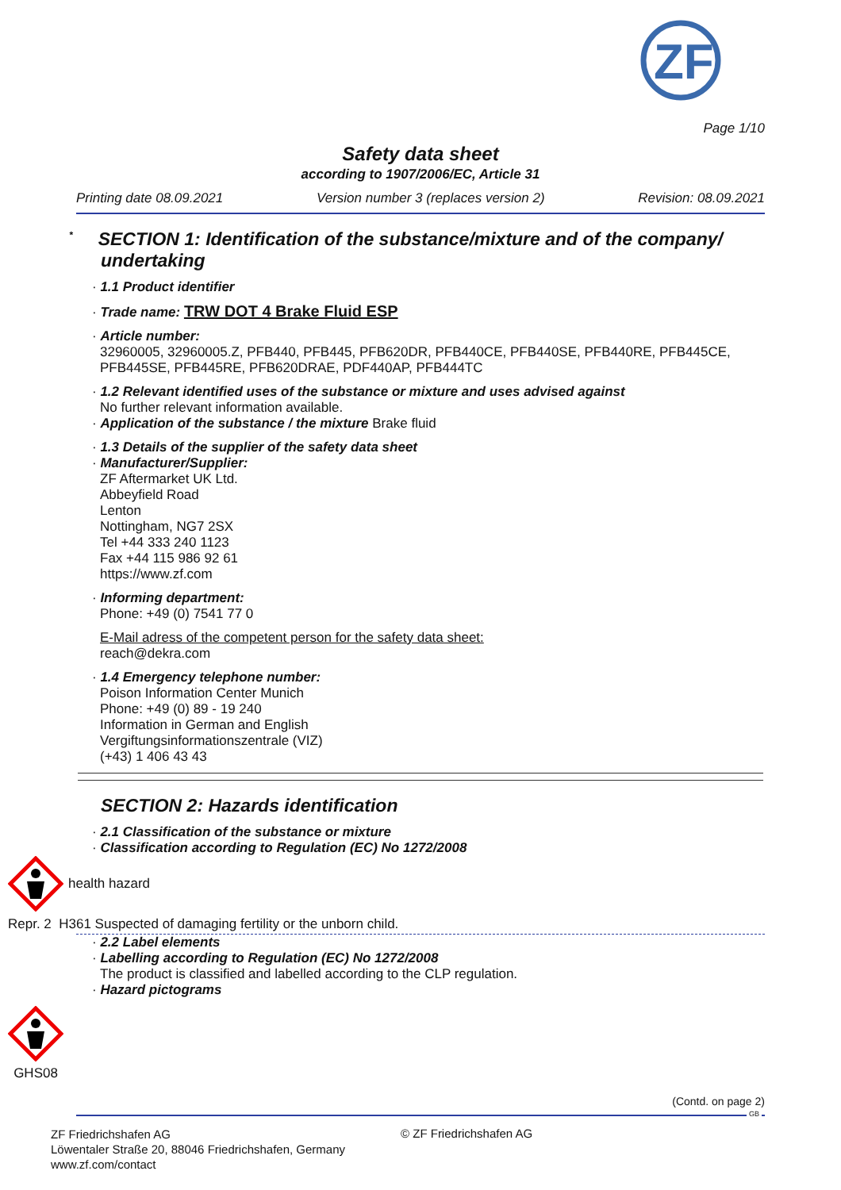ZF
Page 1/10
Safety data sheet
according to 1907/2006/EC, Article 31
Printing date 08.09.2021 Version number 3 (replaces version 2) Revision: 08.09.2021
<sup>*</sup> SECTION 1: Identification of the substance/mixture and of the company/ undertaking
· 1.1 Product identifier
· Trade name: TRW DOT 4 Brake Fluid ESP
· Article number:
32960005, 32960005.Z, PFB440, PFB445, PFB620DR, PFB440CE, PFB440SE, PFB440RE, PFB445CE, PFB445SE, PFB445RE, PFB620DRAE, PDF440AP, PFB444TC
· 1.2 Relevant identified uses of the substance or mixture and uses advised against
No further relevant information available.
· Application of the substance / the mixture Brake fluid
· 1.3 Details of the supplier of the safety data sheet
· Manufacturer/Supplier:
ZF Aftermarket UK Ltd.
Abbeyfield Road
Lenton
Nottingham, NG7 2SX
Tel +44 333 240 1123
Fax +44 115 986 92 61
https://www.zf.com
· Informing department:
Phone: +49 (0) 7541 77 0
E-Mail adress of the competent person for the safety data sheet:
reach@dekra.com
· 1.4 Emergency telephone number:
Poison Information Center Munich
Phone: +49 (0) 89 - 19 240
Information in German and English
Vergiftungsinformationszentrale (VIZ)
(+43) 1 406 43 43
SECTION 2: Hazards identification
· 2.1 Classification of the substance or mixture
· Classification according to Regulation (EC) No 1272/2008
health hazard
Repr. 2 H361 Suspected of damaging fertility or the unborn child.
· 2.2 Label elements
· Labelling according to Regulation (EC) No 1272/2008
The product is classified and labelled according to the CLP regulation.
· Hazard pictograms
GHS08
(Contd. on page 2)
GB
ZF Friedrichshafen AG
Löwentaler Straße 20, 88046 Friedrichshafen, Germany
www.zf.com/contact
© ZF Friedrichshafen AG